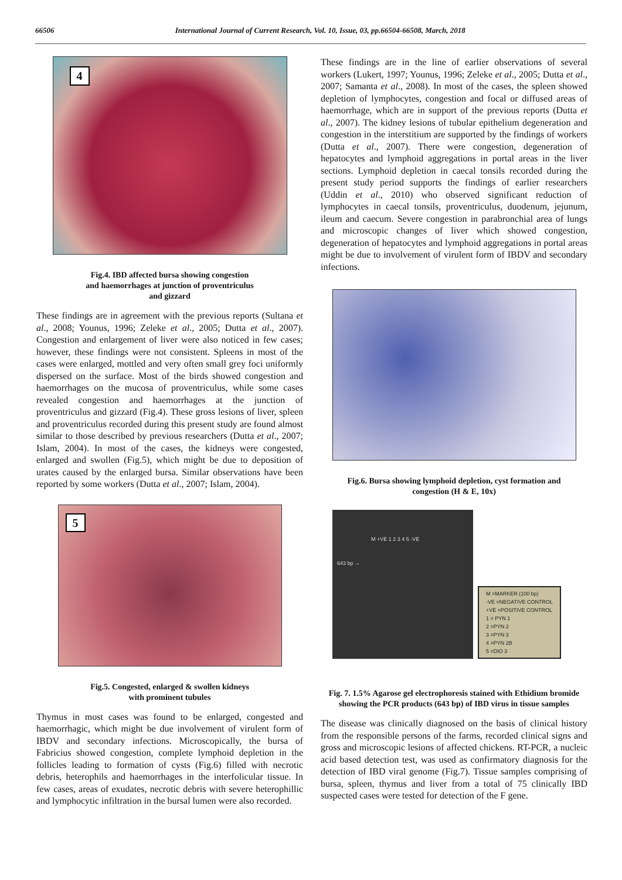66506 International Journal of Current Research, Vol. 10, Issue, 03, pp.66504-66508, March, 2018
4
Fig.4. IBD affected bursa showing congestion
and haemorrhages at junction of proventriculus
and gizzard
These findings are in agreement with the previous reports (Sultana et al., 2008; Younus, 1996; Zeleke et al., 2005; Dutta et al., 2007). Congestion and enlargement of liver were also noticed in few cases; however, these findings were not consistent. Spleens in most of the cases were enlarged, mottled and very often small grey foci uniformly dispersed on the surface. Most of the birds showed congestion and haemorrhages on the mucosa of proventriculus, while some cases revealed congestion and haemorrhages at the junction of proventriculus and gizzard (Fig.4). These gross lesions of liver, spleen and proventriculus recorded during this present study are found almost similar to those described by previous researchers (Dutta et al., 2007; Islam, 2004). In most of the cases, the kidneys were congested, enlarged and swollen (Fig.5), which might be due to deposition of urates caused by the enlarged bursa. Similar observations have been reported by some workers (Dutta et al., 2007; Islam, 2004).
5
Fig.5. Congested, enlarged & swollen kidneys
with prominent tubules
Thymus in most cases was found to be enlarged, congested and haemorrhagic, which might be due involvement of virulent form of IBDV and secondary infections. Microscopically, the bursa of Fabricius showed congestion, complete lymphoid depletion in the follicles leading to formation of cysts (Fig.6) filled with necrotic debris, heterophils and haemorrhages in the interfolicular tissue. In few cases, areas of exudates, necrotic debris with severe heterophillic and lymphocytic infiltration in the bursal lumen were also recorded.
These findings are in the line of earlier observations of several workers (Lukert, 1997; Younus, 1996; Zeleke et al., 2005; Dutta et al., 2007; Samanta et al., 2008). In most of the cases, the spleen showed depletion of lymphocytes, congestion and focal or diffused areas of haemorrhage, which are in support of the previous reports (Dutta et al., 2007). The kidney lesions of tubular epithelium degeneration and congestion in the interstitium are supported by the findings of workers (Dutta et al., 2007). There were congestion, degeneration of hepatocytes and lymphoid aggregations in portal areas in the liver sections. Lymphoid depletion in caecal tonsils recorded during the present study period supports the findings of earlier researchers (Uddin et al., 2010) who observed significant reduction of lymphocytes in caecal tonsils, proventriculus, duodenum, jejunum, ileum and caecum. Severe congestion in parabronchial area of lungs and microscopic changes of liver which showed congestion, degeneration of hepatocytes and lymphoid aggregations in portal areas might be due to involvement of virulent form of IBDV and secondary infections.
Fig.6. Bursa showing lymphoid depletion, cyst formation and
congestion (H & E, 10x)
M +VE 1 2 3 4 5 -VE
643 bp →
M =MARKER (100 bp)
-VE =NEGATIVE CONTROL
+VE =POSITIVE CONTROL
1 = PYN 1
2 =PYN 2
3 =PYN 3
4 =PYN 2B
5 =DIO 3
Fig. 7. 1.5% Agarose gel electrophoresis stained with Ethidium bromide showing the PCR products (643 bp) of IBD virus in tissue samples
The disease was clinically diagnosed on the basis of clinical history from the responsible persons of the farms, recorded clinical signs and gross and microscopic lesions of affected chickens. RT-PCR, a nucleic acid based detection test, was used as confirmatory diagnosis for the detection of IBD viral genome (Fig.7). Tissue samples comprising of bursa, spleen, thymus and liver from a total of 75 clinically IBD suspected cases were tested for detection of the F gene.